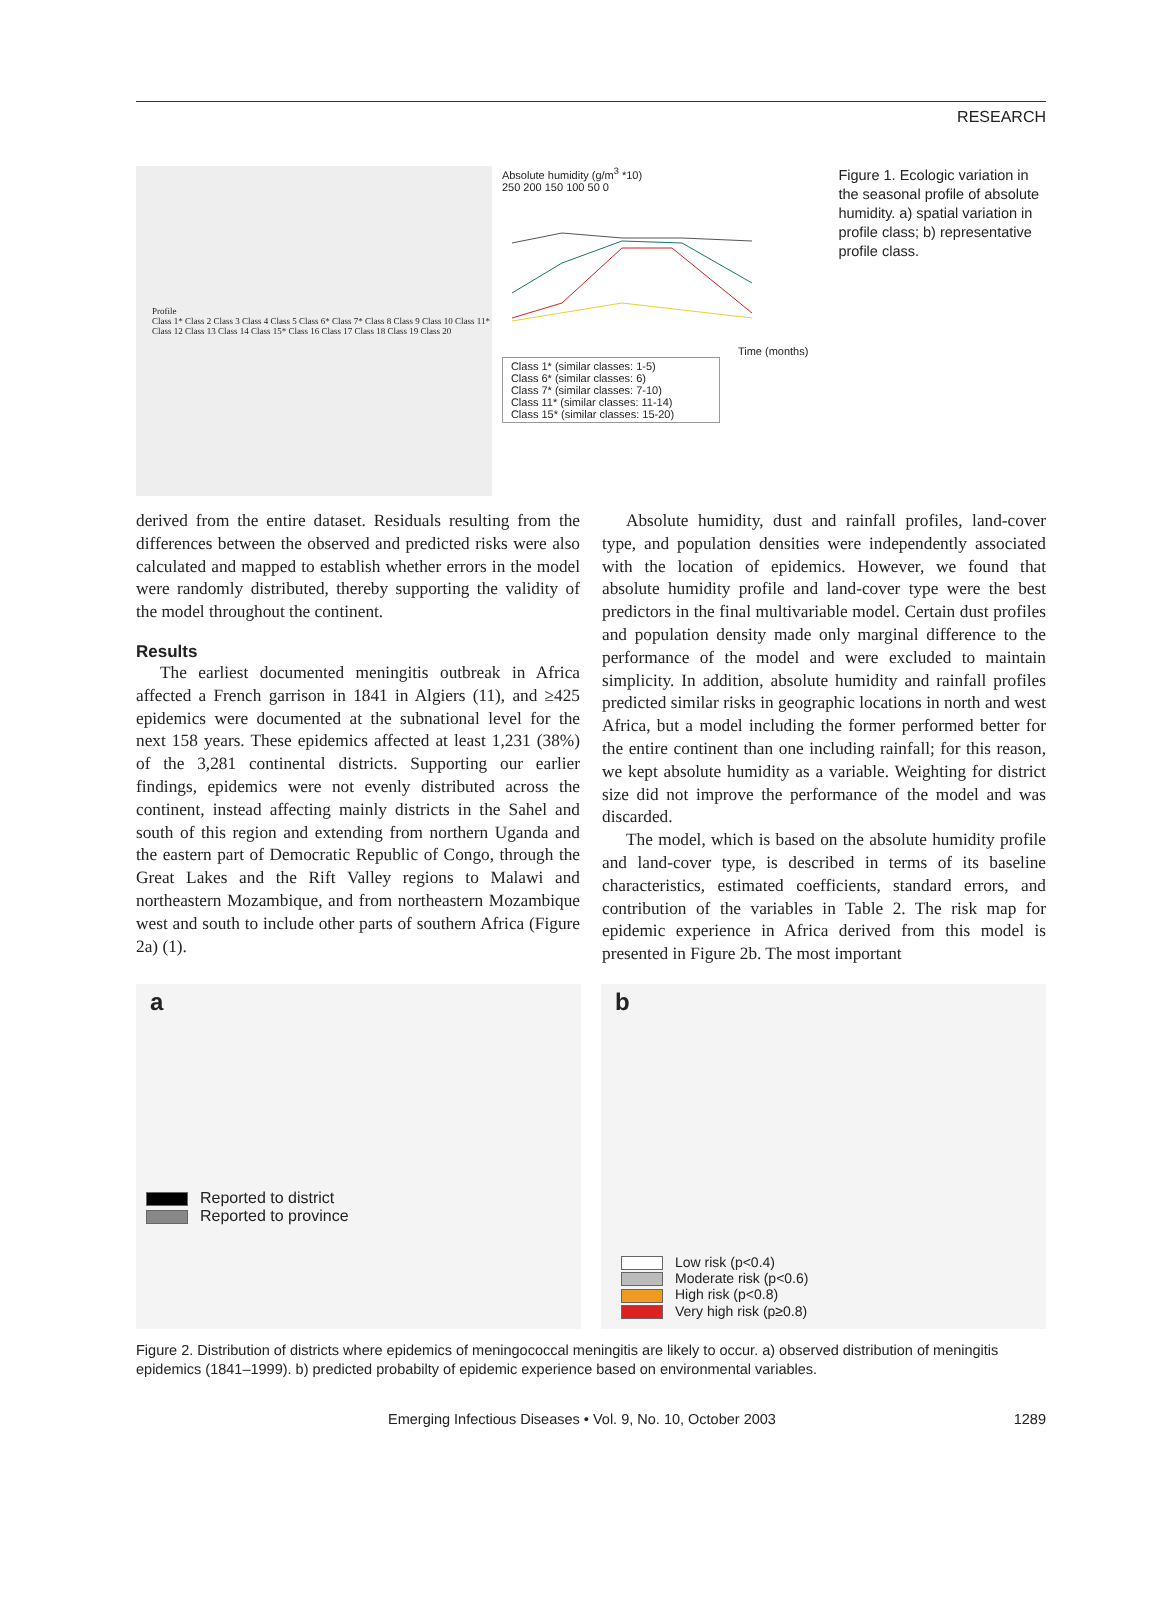RESEARCH
Profile
Class 1* Class 2 Class 3 Class 4 Class 5 Class 6* Class 7* Class 8 Class 9 Class 10 Class 11* Class 12 Class 13 Class 14 Class 15* Class 16 Class 17 Class 18 Class 19 Class 20
Absolute humidity (g/m<sup>3</sup> *10)
250 200 150 100 50 0
Time (months)
Class 1* (similar classes: 1-5)
Class 6* (similar classes: 6)
Class 7* (similar classes: 7-10)
Class 11* (similar classes: 11-14)
Class 15* (similar classes: 15-20)
Figure 1. Ecologic variation in the seasonal profile of absolute humidity. a) spatial variation in profile class; b) representative profile class.
derived from the entire dataset. Residuals resulting from the differences between the observed and predicted risks were also calculated and mapped to establish whether errors in the model were randomly distributed, thereby supporting the validity of the model throughout the continent.
Results
The earliest documented meningitis outbreak in Africa affected a French garrison in 1841 in Algiers (11), and ≥425 epidemics were documented at the subnational level for the next 158 years. These epidemics affected at least 1,231 (38%) of the 3,281 continental districts. Supporting our earlier findings, epidemics were not evenly distributed across the continent, instead affecting mainly districts in the Sahel and south of this region and extending from northern Uganda and the eastern part of Democratic Republic of Congo, through the Great Lakes and the Rift Valley regions to Malawi and northeastern Mozambique, and from northeastern Mozambique west and south to include other parts of southern Africa (Figure 2a) (1).
Absolute humidity, dust and rainfall profiles, land-cover type, and population densities were independently associated with the location of epidemics. However, we found that absolute humidity profile and land-cover type were the best predictors in the final multivariable model. Certain dust profiles and population density made only marginal difference to the performance of the model and were excluded to maintain simplicity. In addition, absolute humidity and rainfall profiles predicted similar risks in geographic locations in north and west Africa, but a model including the former performed better for the entire continent than one including rainfall; for this reason, we kept absolute humidity as a variable. Weighting for district size did not improve the performance of the model and was discarded.
The model, which is based on the absolute humidity profile and land-cover type, is described in terms of its baseline characteristics, estimated coefficients, standard errors, and contribution of the variables in Table 2. The risk map for epidemic experience in Africa derived from this model is presented in Figure 2b. The most important
a
Reported to district
Reported to province
b
Low risk (p<0.4)
Moderate risk (p<0.6)
High risk (p<0.8)
Very high risk (p≥0.8)
Figure 2. Distribution of districts where epidemics of meningococcal meningitis are likely to occur. a) observed distribution of meningitis epidemics (1841–1999). b) predicted probabilty of epidemic experience based on environmental variables.
Emerging Infectious Diseases • Vol. 9, No. 10, October 2003 1289